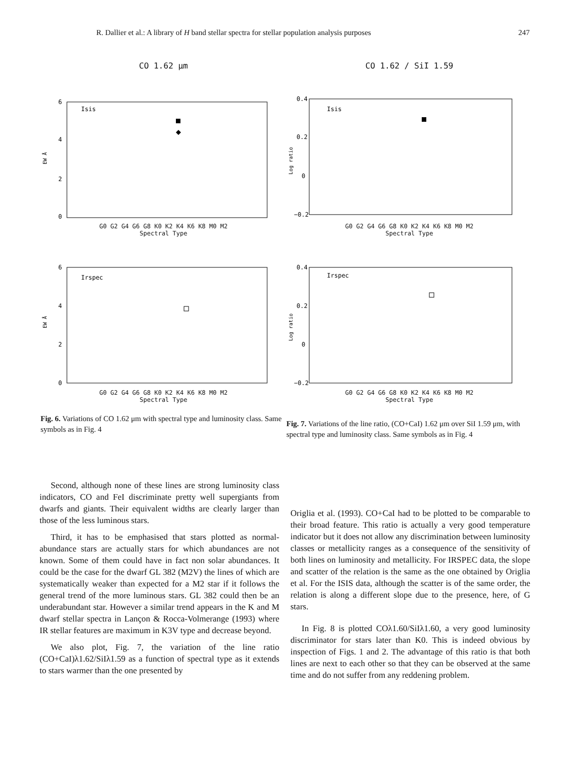R. Dallier et al.: A library of H band stellar spectra for stellar population analysis purposes 247
CO 1.62 μm
EW Å
6
4
2
0
Isis
G0 G2 G4 G6 G8 K0 K2 K4 K6 K8 M0 M2
Spectral Type
CO 1.62 / SiI 1.59
Log ratio
0.4
0.2
0
−0.2
Isis
G0 G2 G4 G6 G8 K0 K2 K4 K6 K8 M0 M2
Spectral Type
EW Å
6
4
2
0
Irspec
G0 G2 G4 G6 G8 K0 K2 K4 K6 K8 M0 M2
Spectral Type
Log ratio
0.4
0.2
0
−0.2
Irspec
G0 G2 G4 G6 G8 K0 K2 K4 K6 K8 M0 M2
Spectral Type
Fig. 6. Variations of CO 1.62 μm with spectral type and luminosity class. Same symbols as in Fig. 4
Fig. 7. Variations of the line ratio, (CO+CaI) 1.62 μm over SiI 1.59 μm, with spectral type and luminosity class. Same symbols as in Fig. 4
Second, although none of these lines are strong luminosity class indicators, CO and FeI discriminate pretty well supergiants from dwarfs and giants. Their equivalent widths are clearly larger than those of the less luminous stars.
Third, it has to be emphasised that stars plotted as normal-abundance stars are actually stars for which abundances are not known. Some of them could have in fact non solar abundances. It could be the case for the dwarf GL 382 (M2V) the lines of which are systematically weaker than expected for a M2 star if it follows the general trend of the more luminous stars. GL 382 could then be an underabundant star. However a similar trend appears in the K and M dwarf stellar spectra in Lançon & Rocca-Volmerange (1993) where IR stellar features are maximum in K3V type and decrease beyond.
We also plot, Fig. 7, the variation of the line ratio (CO+CaI)λ1.62/SiIλ1.59 as a function of spectral type as it extends to stars warmer than the one presented by
Origlia et al. (1993). CO+CaI had to be plotted to be comparable to their broad feature. This ratio is actually a very good temperature indicator but it does not allow any discrimination between luminosity classes or metallicity ranges as a consequence of the sensitivity of both lines on luminosity and metallicity. For IRSPEC data, the slope and scatter of the relation is the same as the one obtained by Origlia et al. For the ISIS data, although the scatter is of the same order, the relation is along a different slope due to the presence, here, of G stars.
In Fig. 8 is plotted COλ1.60/SiIλ1.60, a very good luminosity discriminator for stars later than K0. This is indeed obvious by inspection of Figs. 1 and 2. The advantage of this ratio is that both lines are next to each other so that they can be observed at the same time and do not suffer from any reddening problem.